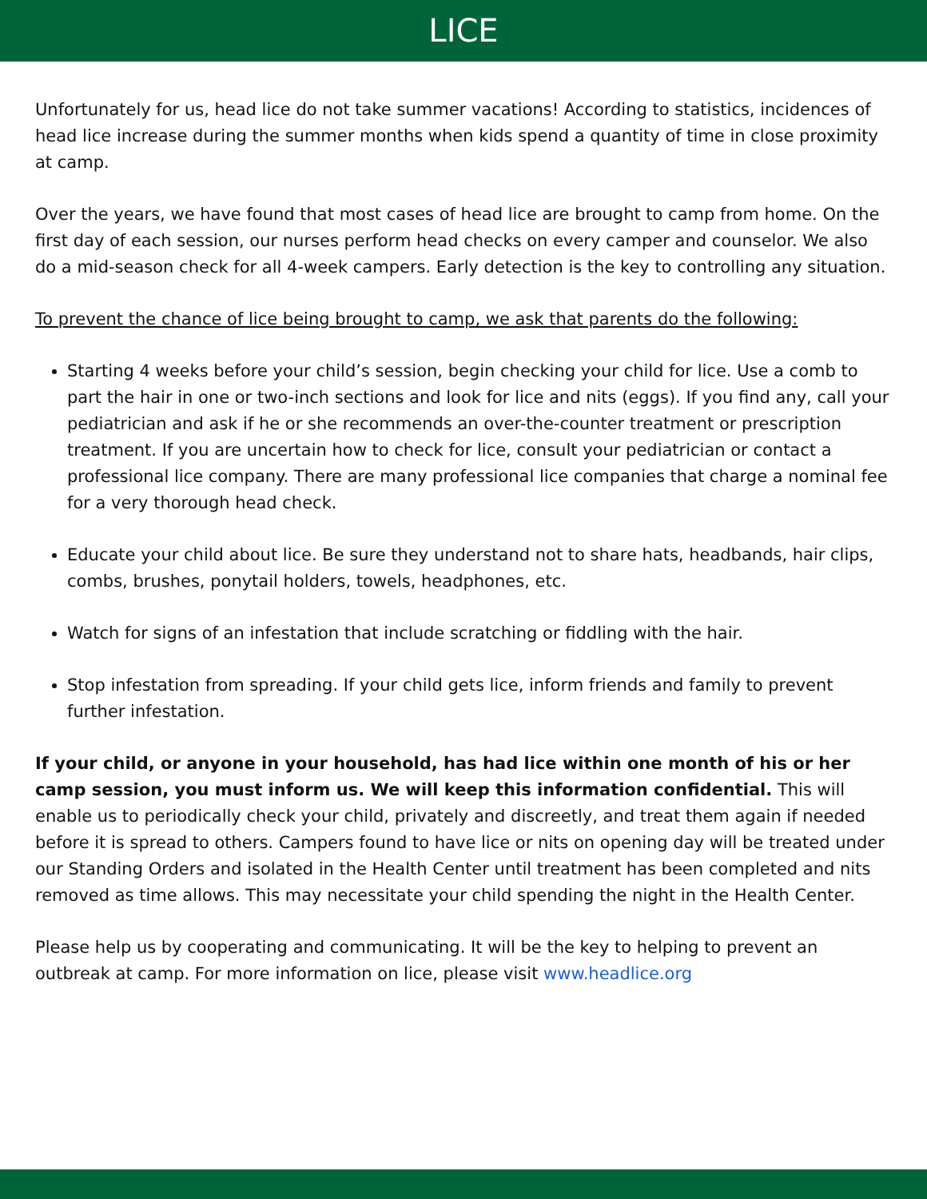LICE
Unfortunately for us, head lice do not take summer vacations! According to statistics, incidences of head lice increase during the summer months when kids spend a quantity of time in close proximity at camp.
Over the years, we have found that most cases of head lice are brought to camp from home. On the first day of each session, our nurses perform head checks on every camper and counselor. We also do a mid-season check for all 4-week campers. Early detection is the key to controlling any situation.
To prevent the chance of lice being brought to camp, we ask that parents do the following:
Starting 4 weeks before your child’s session, begin checking your child for lice. Use a comb to part the hair in one or two-inch sections and look for lice and nits (eggs). If you find any, call your pediatrician and ask if he or she recommends an over-the-counter treatment or prescription treatment. If you are uncertain how to check for lice, consult your pediatrician or contact a professional lice company. There are many professional lice companies that charge a nominal fee for a very thorough head check.
Educate your child about lice. Be sure they understand not to share hats, headbands, hair clips, combs, brushes, ponytail holders, towels, headphones, etc.
Watch for signs of an infestation that include scratching or fiddling with the hair.
Stop infestation from spreading. If your child gets lice, inform friends and family to prevent further infestation.
If your child, or anyone in your household, has had lice within one month of his or her camp session, you must inform us. We will keep this information confidential. This will enable us to periodically check your child, privately and discreetly, and treat them again if needed before it is spread to others. Campers found to have lice or nits on opening day will be treated under our Standing Orders and isolated in the Health Center until treatment has been completed and nits removed as time allows. This may necessitate your child spending the night in the Health Center.
Please help us by cooperating and communicating. It will be the key to helping to prevent an outbreak at camp. For more information on lice, please visit www.headlice.org